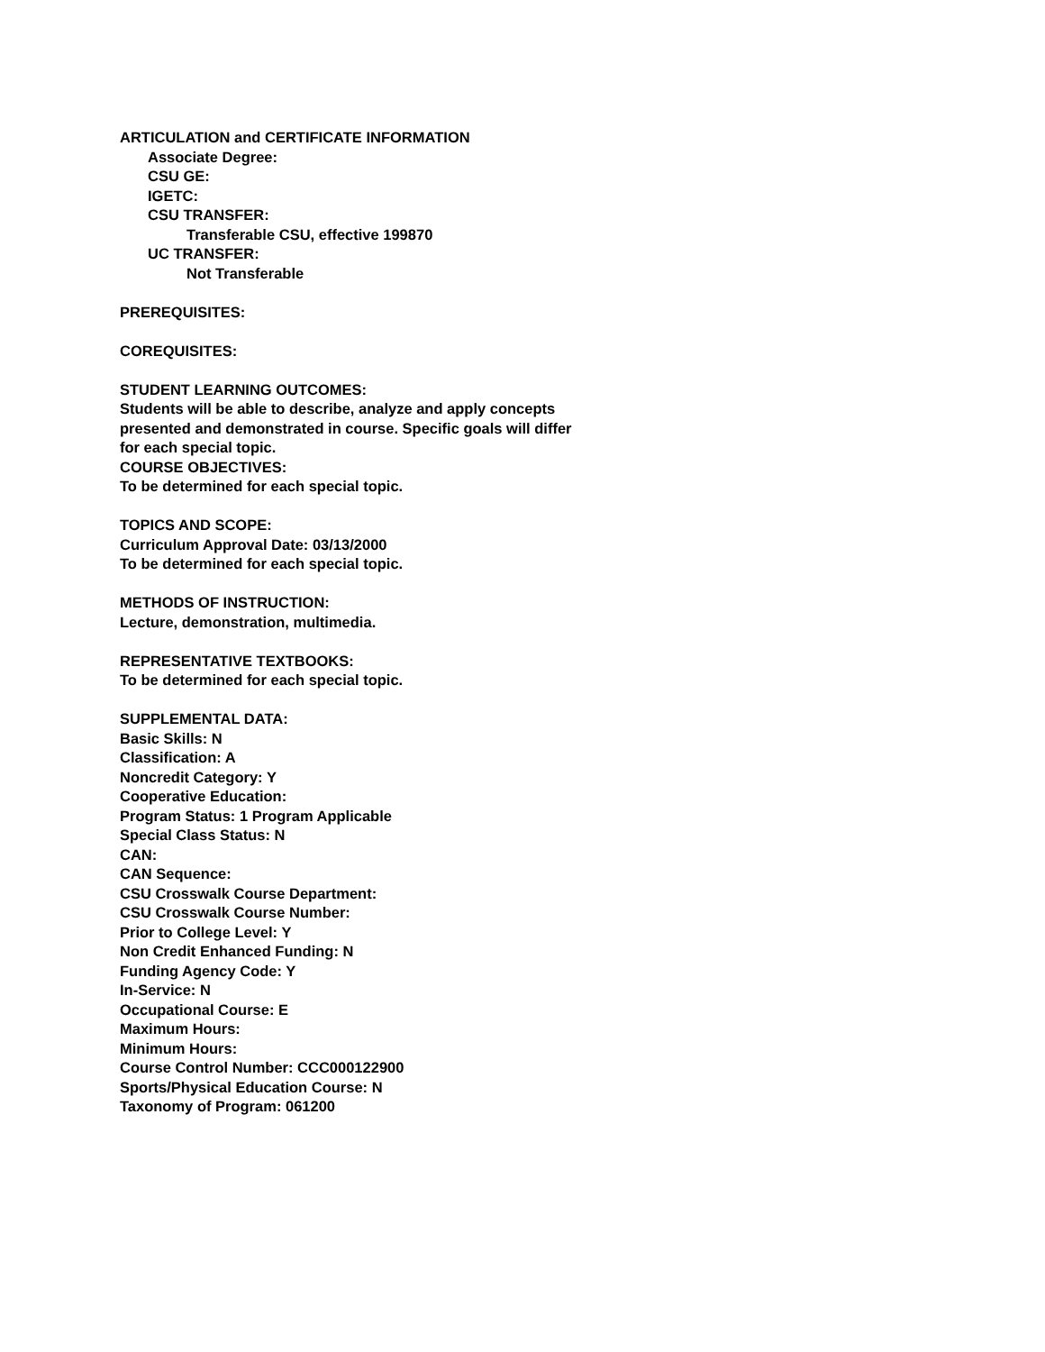ARTICULATION and CERTIFICATE INFORMATION
Associate Degree:
CSU GE:
IGETC:
CSU TRANSFER:
Transferable CSU, effective 199870
UC TRANSFER:
Not Transferable
PREREQUISITES:
COREQUISITES:
STUDENT LEARNING OUTCOMES:
Students will be able to describe, analyze and apply concepts
presented and demonstrated in course. Specific goals will differ
for each special topic.
COURSE OBJECTIVES:
To be determined for each special topic.
TOPICS AND SCOPE:
Curriculum Approval Date: 03/13/2000
To be determined for each special topic.
METHODS OF INSTRUCTION:
Lecture, demonstration, multimedia.
REPRESENTATIVE TEXTBOOKS:
To be determined for each special topic.
SUPPLEMENTAL DATA:
Basic Skills: N
Classification: A
Noncredit Category: Y
Cooperative Education:
Program Status: 1 Program Applicable
Special Class Status: N
CAN:
CAN Sequence:
CSU Crosswalk Course Department:
CSU Crosswalk Course Number:
Prior to College Level: Y
Non Credit Enhanced Funding: N
Funding Agency Code: Y
In-Service: N
Occupational Course: E
Maximum Hours:
Minimum Hours:
Course Control Number: CCC000122900
Sports/Physical Education Course: N
Taxonomy of Program: 061200